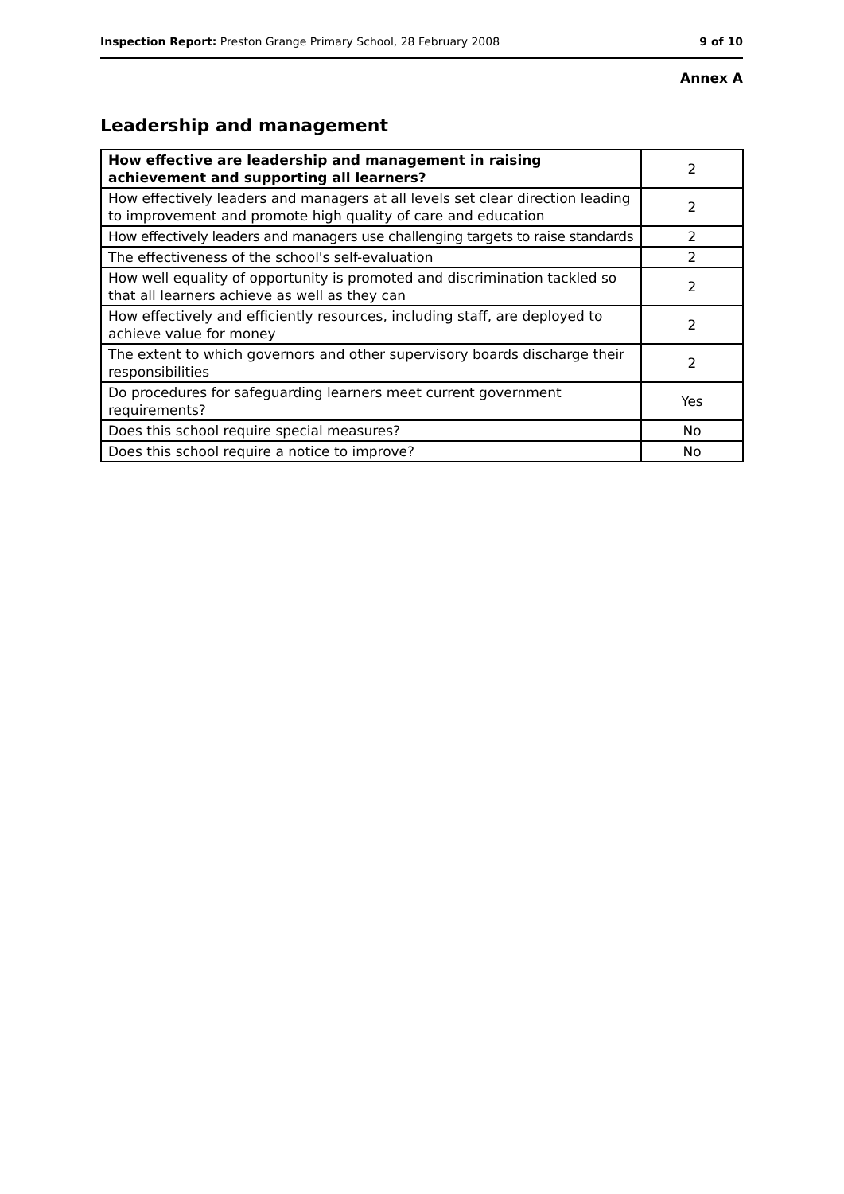Inspection Report: Preston Grange Primary School, 28 February 2008 9 of 10
Annex A
Leadership and management
| How effective are leadership and management in raising achievement and supporting all learners? | 2 |
| How effectively leaders and managers at all levels set clear direction leading to improvement and promote high quality of care and education | 2 |
| How effectively leaders and managers use challenging targets to raise standards | 2 |
| The effectiveness of the school's self-evaluation | 2 |
| How well equality of opportunity is promoted and discrimination tackled so that all learners achieve as well as they can | 2 |
| How effectively and efficiently resources, including staff, are deployed to achieve value for money | 2 |
| The extent to which governors and other supervisory boards discharge their responsibilities | 2 |
| Do procedures for safeguarding learners meet current government requirements? | Yes |
| Does this school require special measures? | No |
| Does this school require a notice to improve? | No |